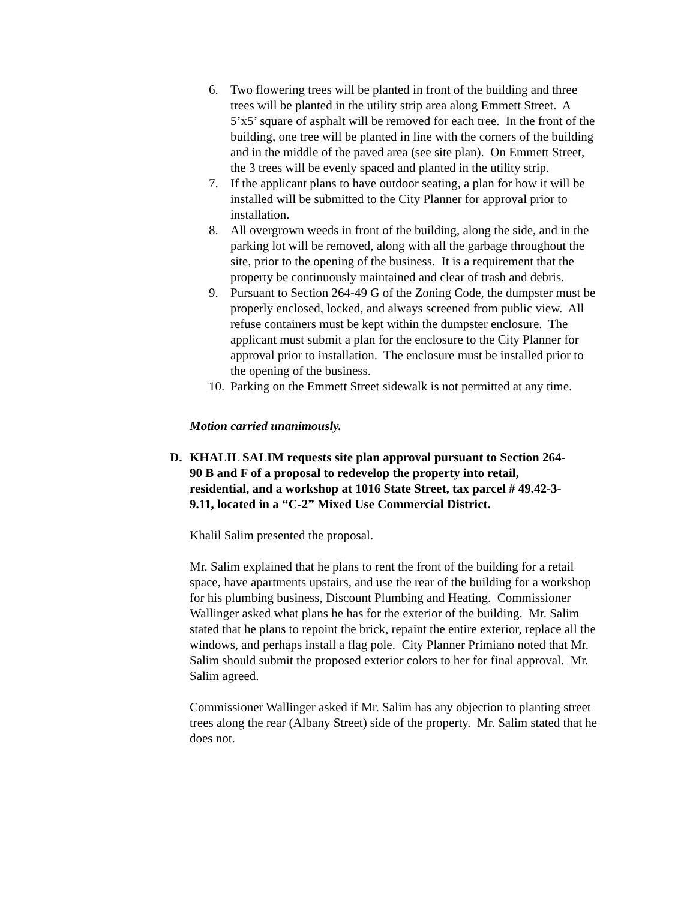6. Two flowering trees will be planted in front of the building and three trees will be planted in the utility strip area along Emmett Street. A 5’x5’ square of asphalt will be removed for each tree. In the front of the building, one tree will be planted in line with the corners of the building and in the middle of the paved area (see site plan). On Emmett Street, the 3 trees will be evenly spaced and planted in the utility strip.
7. If the applicant plans to have outdoor seating, a plan for how it will be installed will be submitted to the City Planner for approval prior to installation.
8. All overgrown weeds in front of the building, along the side, and in the parking lot will be removed, along with all the garbage throughout the site, prior to the opening of the business. It is a requirement that the property be continuously maintained and clear of trash and debris.
9. Pursuant to Section 264-49 G of the Zoning Code, the dumpster must be properly enclosed, locked, and always screened from public view. All refuse containers must be kept within the dumpster enclosure. The applicant must submit a plan for the enclosure to the City Planner for approval prior to installation. The enclosure must be installed prior to the opening of the business.
10.
Parking on the Emmett Street sidewalk is not permitted at any time.
Motion carried unanimously.
D. KHALIL SALIM requests site plan approval pursuant to Section 264-90 B and F of a proposal to redevelop the property into retail, residential, and a workshop at 1016 State Street, tax parcel # 49.42-3-9.11, located in a “C-2” Mixed Use Commercial District.
Khalil Salim presented the proposal.
Mr. Salim explained that he plans to rent the front of the building for a retail space, have apartments upstairs, and use the rear of the building for a workshop for his plumbing business, Discount Plumbing and Heating. Commissioner Wallinger asked what plans he has for the exterior of the building. Mr. Salim stated that he plans to repoint the brick, repaint the entire exterior, replace all the windows, and perhaps install a flag pole. City Planner Primiano noted that Mr. Salim should submit the proposed exterior colors to her for final approval. Mr. Salim agreed.
Commissioner Wallinger asked if Mr. Salim has any objection to planting street trees along the rear (Albany Street) side of the property. Mr. Salim stated that he does not.